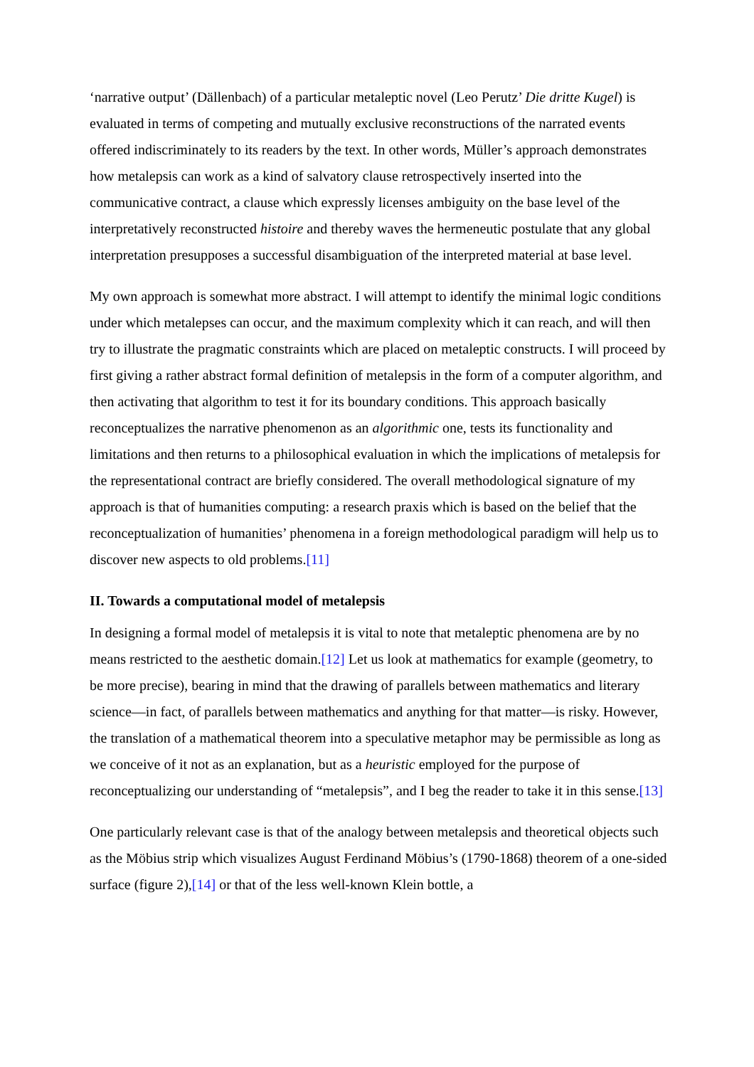‘narrative output’ (Dällenbach) of a particular metaleptic novel (Leo Perutz’ Die dritte Kugel) is evaluated in terms of competing and mutually exclusive reconstructions of the narrated events offered indiscriminately to its readers by the text. In other words, Müller’s approach demonstrates how metalepsis can work as a kind of salvatory clause retrospectively inserted into the communicative contract, a clause which expressly licenses ambiguity on the base level of the interpretatively reconstructed histoire and thereby waves the hermeneutic postulate that any global interpretation presupposes a successful disambiguation of the interpreted material at base level.
My own approach is somewhat more abstract. I will attempt to identify the minimal logic conditions under which metalepses can occur, and the maximum complexity which it can reach, and will then try to illustrate the pragmatic constraints which are placed on metaleptic constructs. I will proceed by first giving a rather abstract formal definition of metalepsis in the form of a computer algorithm, and then activating that algorithm to test it for its boundary conditions. This approach basically reconceptualizes the narrative phenomenon as an algorithmic one, tests its functionality and limitations and then returns to a philosophical evaluation in which the implications of metalepsis for the representational contract are briefly considered. The overall methodological signature of my approach is that of humanities computing: a research praxis which is based on the belief that the reconceptualization of humanities’ phenomena in a foreign methodological paradigm will help us to discover new aspects to old problems.[11]
II. Towards a computational model of metalepsis
In designing a formal model of metalepsis it is vital to note that metaleptic phenomena are by no means restricted to the aesthetic domain.[12] Let us look at mathematics for example (geometry, to be more precise), bearing in mind that the drawing of parallels between mathematics and literary science—in fact, of parallels between mathematics and anything for that matter—is risky. However, the translation of a mathematical theorem into a speculative metaphor may be permissible as long as we conceive of it not as an explanation, but as a heuristic employed for the purpose of reconceptualizing our understanding of “metalepsis”, and I beg the reader to take it in this sense.[13]
One particularly relevant case is that of the analogy between metalepsis and theoretical objects such as the Möbius strip which visualizes August Ferdinand Möbius’s (1790-1868) theorem of a one-sided surface (figure 2),[14] or that of the less well-known Klein bottle, a